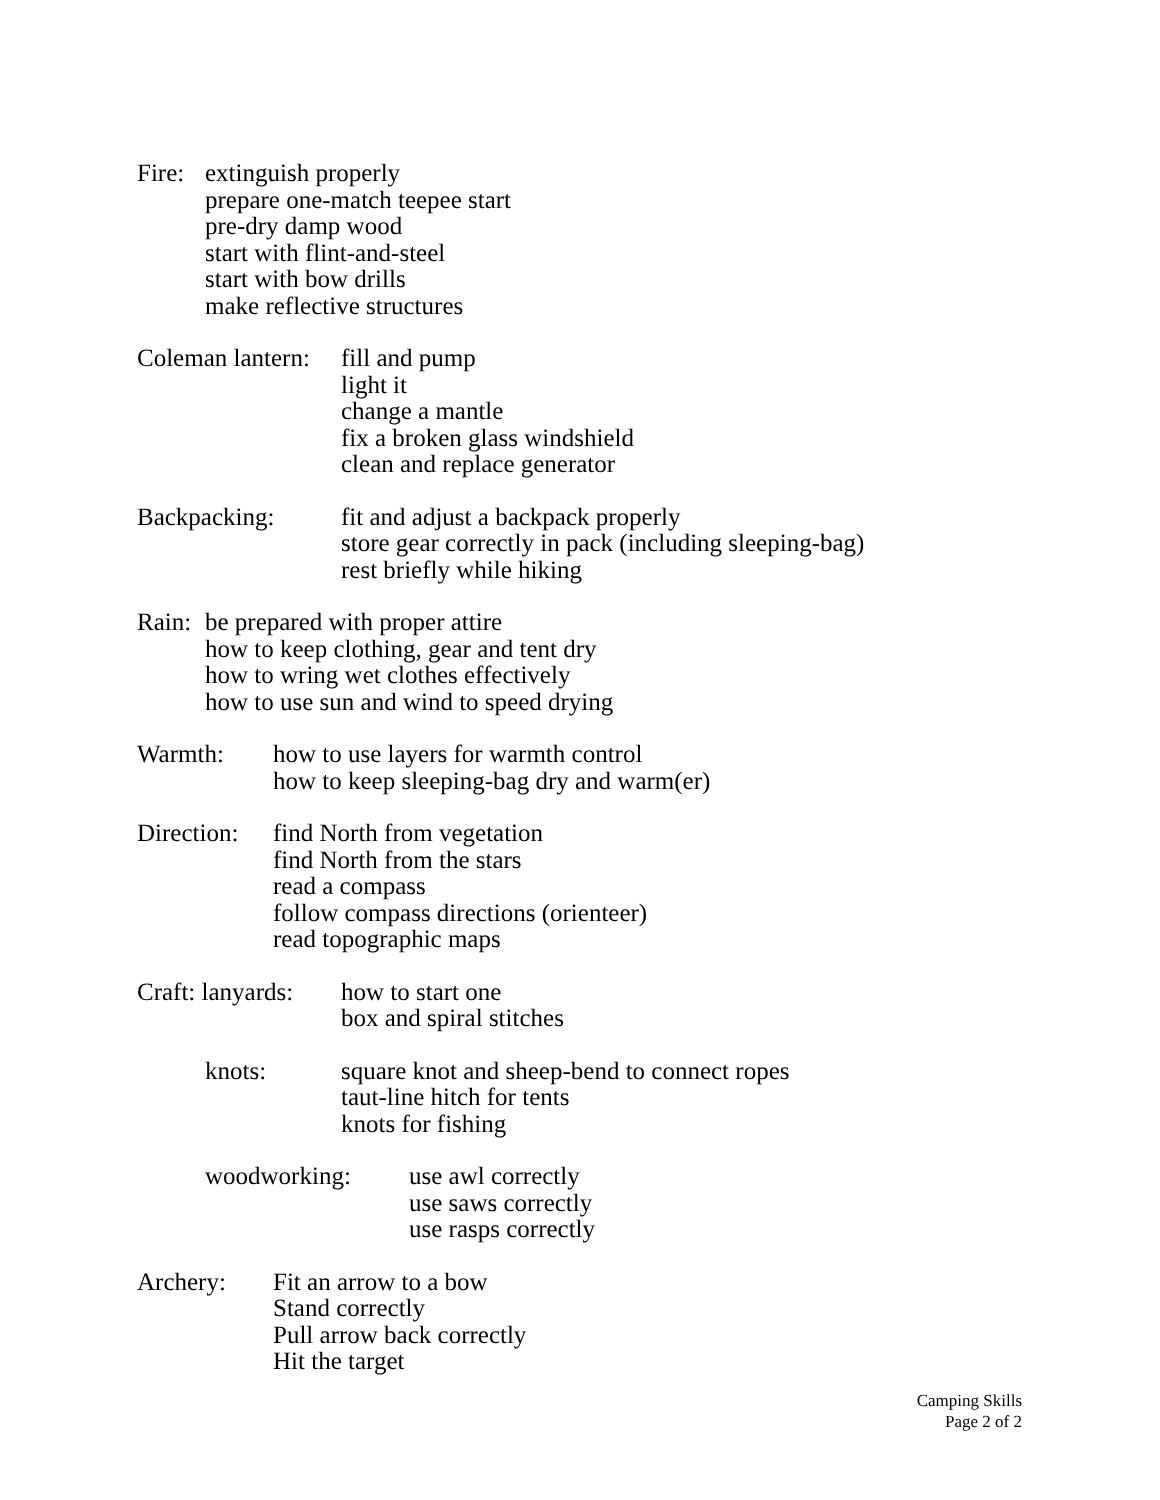Fire:
extinguish properly
prepare one-match teepee start
pre-dry damp wood
start with flint-and-steel
start with bow drills
make reflective structures
Coleman lantern:
fill and pump
light it
change a mantle
fix a broken glass windshield
clean and replace generator
Backpacking: fit and adjust a backpack properly
store gear correctly in pack (including sleeping-bag)
rest briefly while hiking
Rain:
be prepared with proper attire
how to keep clothing, gear and tent dry
how to wring wet clothes effectively
how to use sun and wind to speed drying
Warmth: how to use layers for warmth control
how to keep sleeping-bag dry and warm(er)
Direction:
find North from vegetation
find North from the stars
read a compass
follow compass directions (orienteer)
read topographic maps
Craft: lanyards:
how to start one
box and spiral stitches
knots: square knot and sheep-bend to connect ropes
taut-line hitch for tents
knots for fishing
woodworking: use awl correctly
use saws correctly
use rasps correctly
Archery: Fit an arrow to a bow
Stand correctly
Pull arrow back correctly
Hit the target
Camping Skills
Page 2 of 2